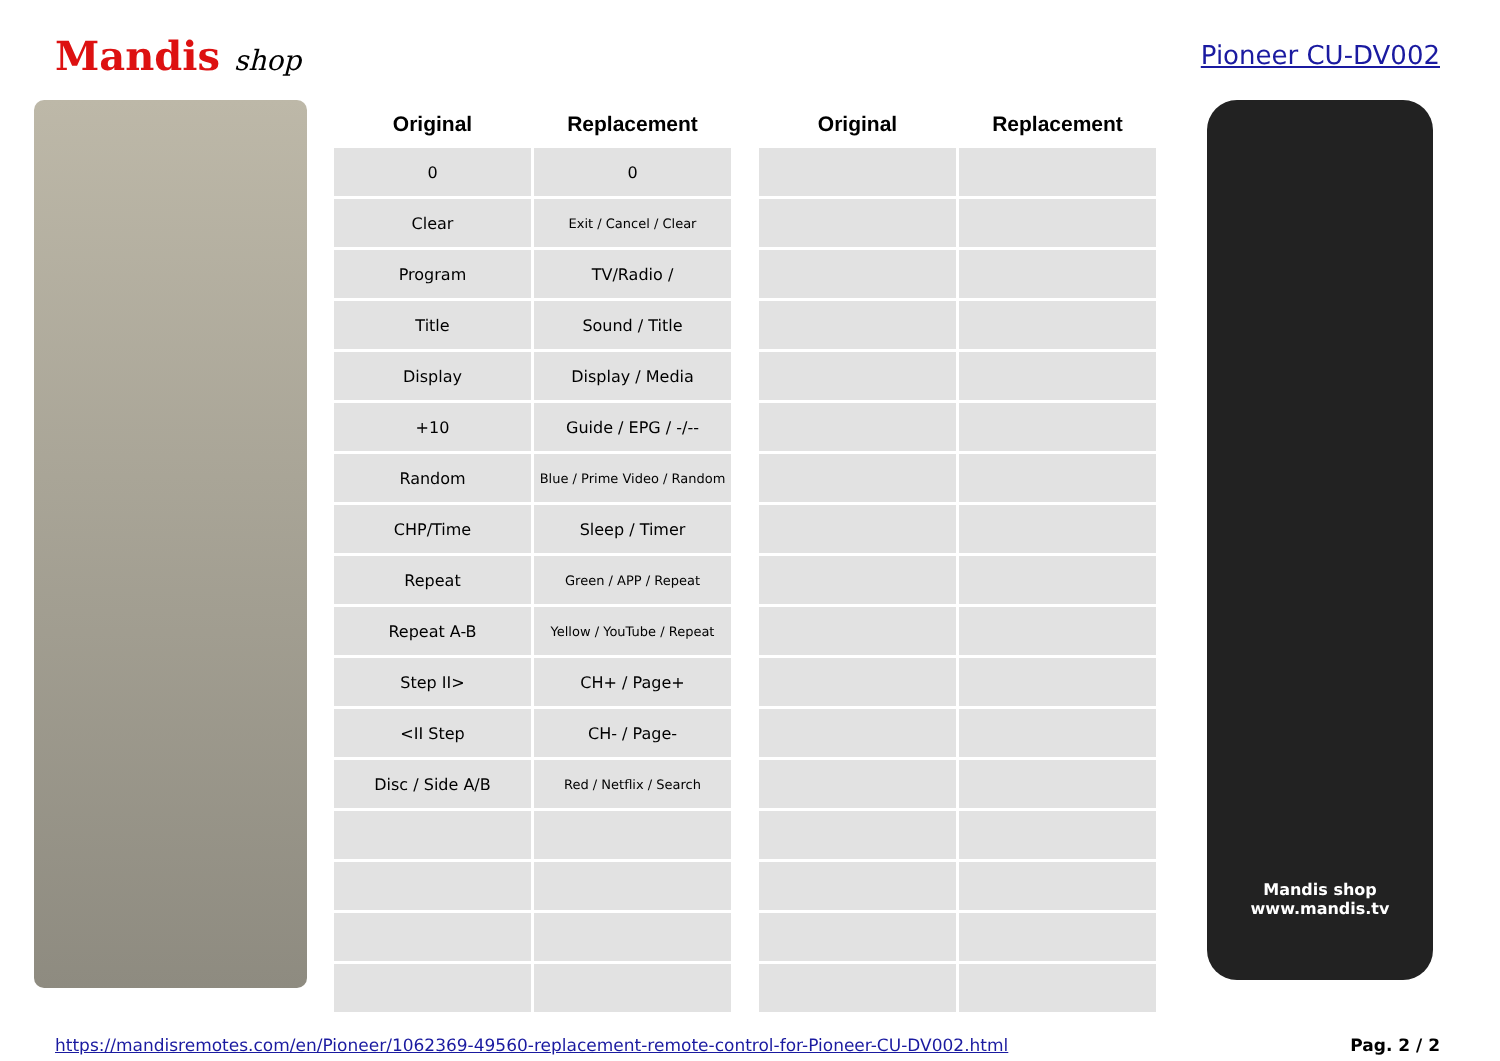Mandis shop Pioneer CU-DV002
| Original | Replacement | | Original | Replacement |
| --- | --- | --- | --- | --- |
| 0 | 0 | | | |
| Clear | Exit / Cancel / Clear | | | |
| Program | TV/Radio / | | | |
| Title | Sound / Title | | | |
| Display | Display / Media | | | |
| +10 | Guide / EPG / -/-- | | | |
| Random | Blue / Prime Video / Random | | | |
| CHP/Time | Sleep / Timer | | | |
| Repeat | Green / APP / Repeat | | | |
| Repeat A-B | Yellow / YouTube / Repeat | | | |
| Step II> | CH+ / Page+ | | | |
| <II Step | CH- / Page- | | | |
| Disc / Side A/B | Red / Netflix / Search | | | |
Mandis shop
www.mandis.tv
https://mandisremotes.com/en/Pioneer/1062369-49560-replacement-remote-control-for-Pioneer-CU-DV002.html Pag. 2 / 2